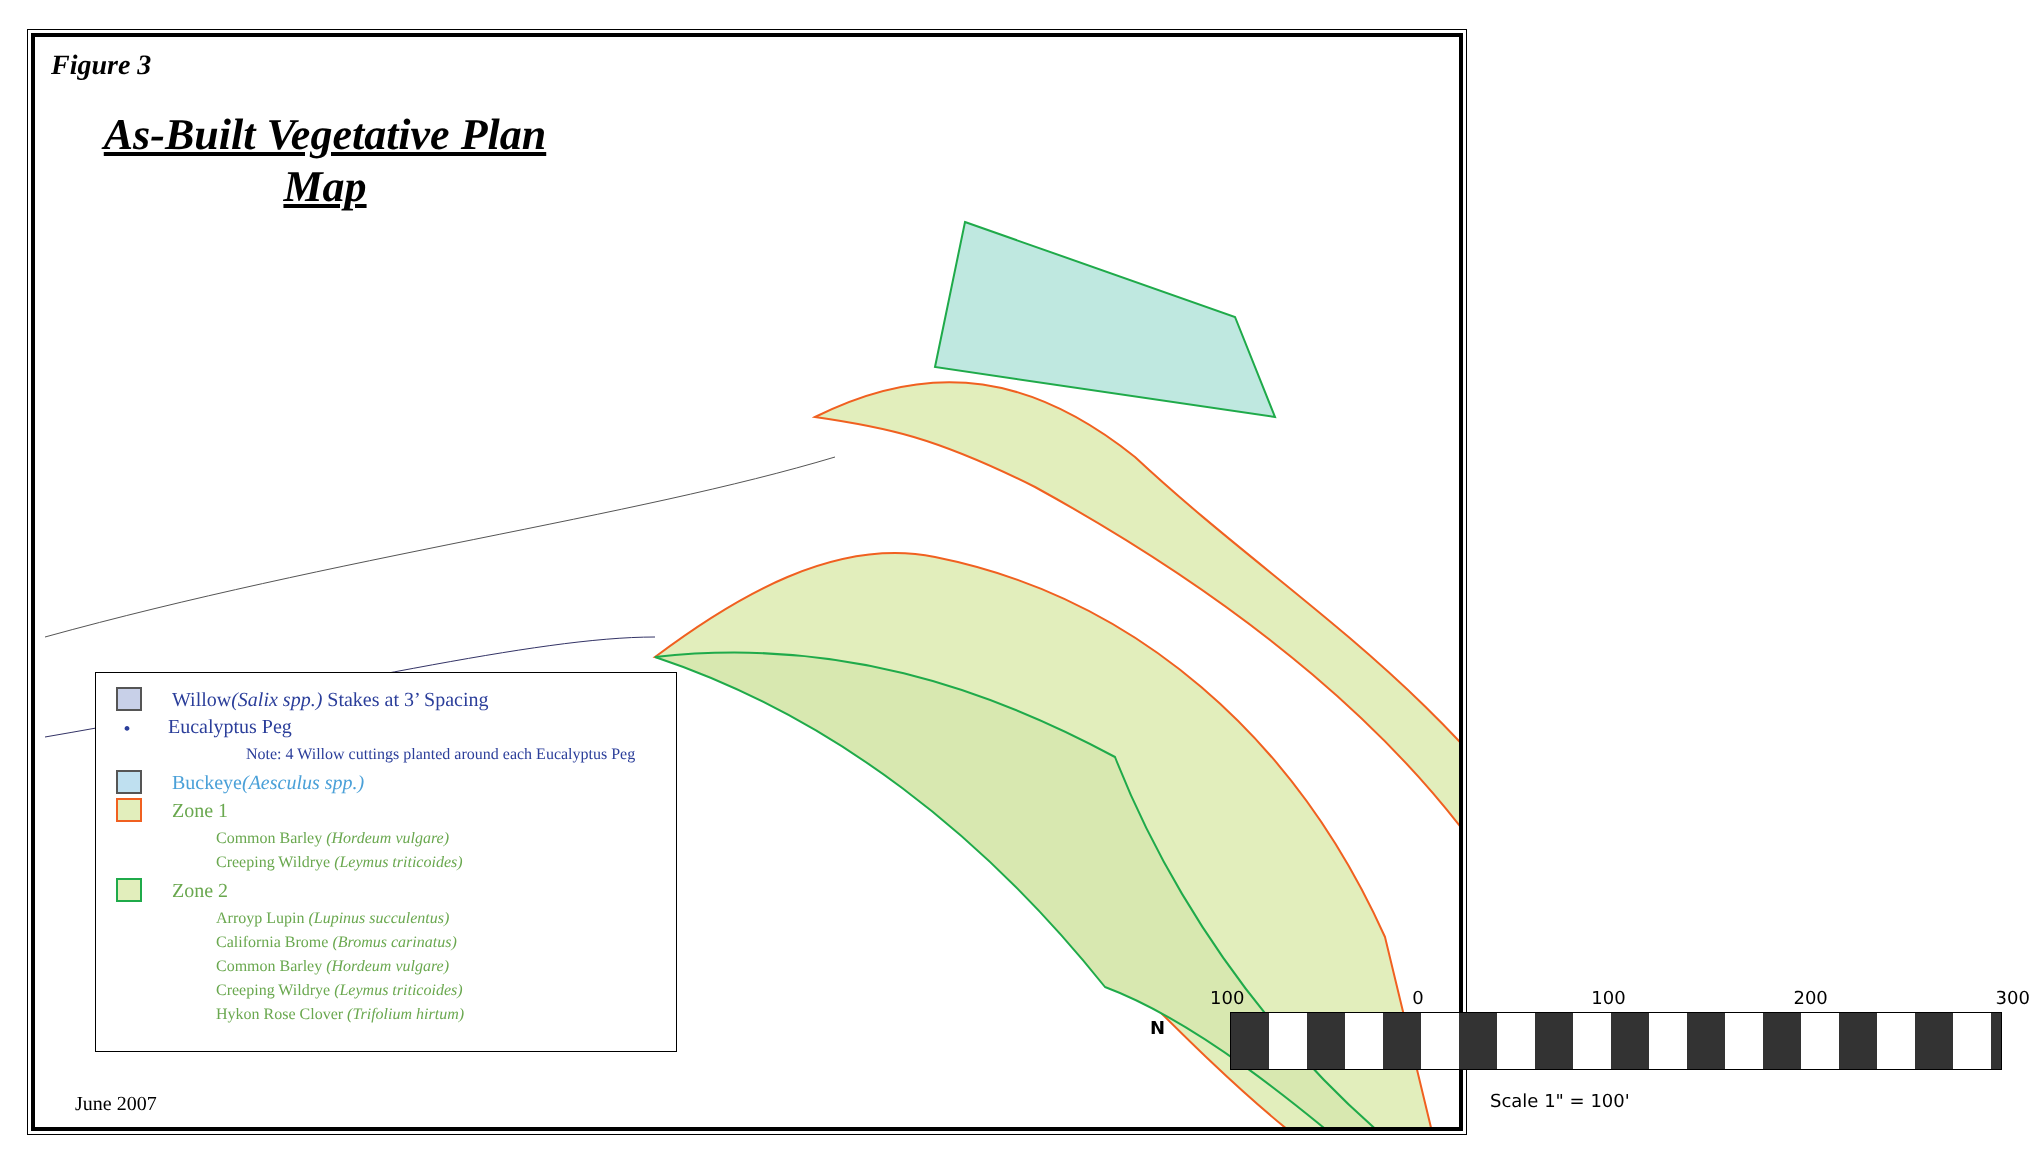Figure 3
As-Built Vegetative Plan Map
Willow (Salix spp.) Stakes at 3’ Spacing
• Eucalyptus Peg
Note: 4 Willow cuttings planted around each Eucalyptus Peg
Buckeye (Aesculus spp.)
Zone 1
Common Barley (Hordeum vulgare)
Creeping Wildrye (Leymus triticoides)
Zone 2
Arroyp Lupin (Lupinus succulentus)
California Brome (Bromus carinatus)
Common Barley (Hordeum vulgare)
Creeping Wildrye (Leymus triticoides)
Hykon Rose Clover (Trifolium hirtum)
N
100 0 100 200 300
Scale 1" = 100'
June 2007